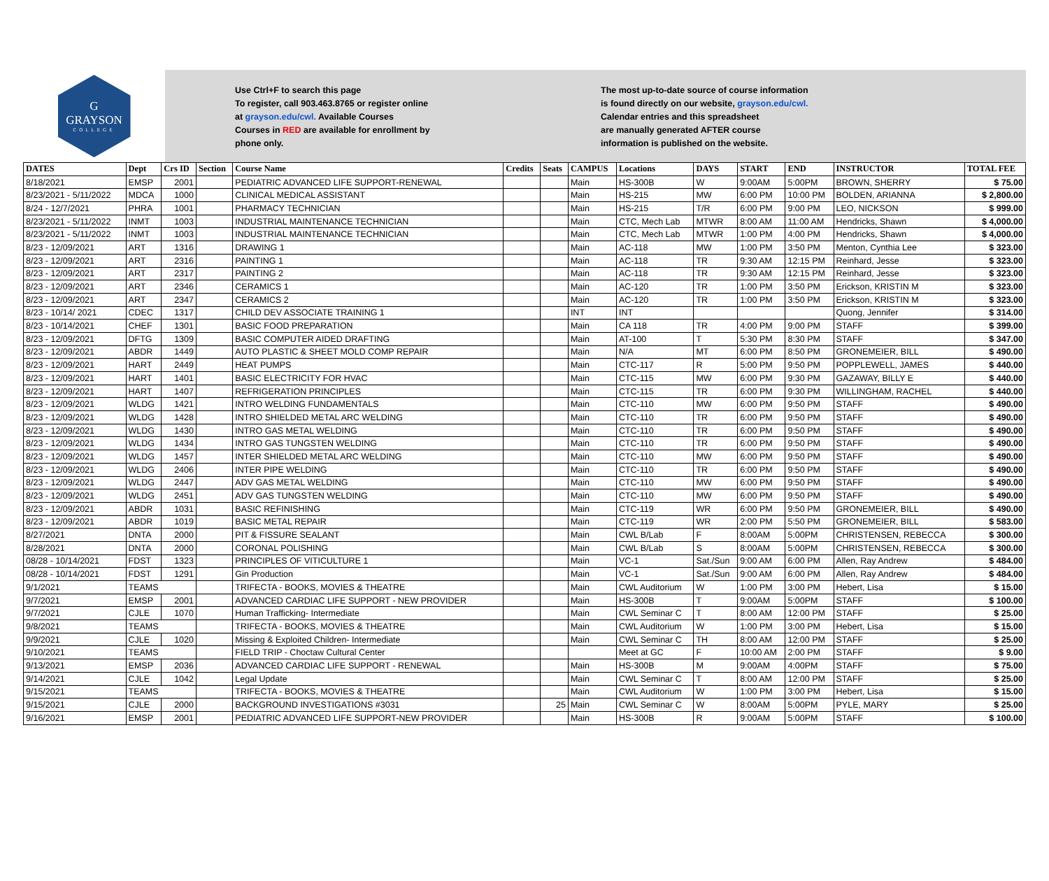G
GRAYSON
COLLEGE
Use Ctrl+F to search this page
To register, call 903.463.8765 or register online
at grayson.edu/cwl. Available Courses
Courses in RED are available for enrollment by
phone only.
The most up-to-date source of course information
is found directly on our website, grayson.edu/cwl.
Calendar entries and this spreadsheet
are manually generated AFTER course
information is published on the website.
| DATES | Dept | Crs ID | Section | Course Name | Credits | Seats | CAMPUS | Locations | DAYS | START | END | INSTRUCTOR | TOTAL FEE |
| --- | --- | --- | --- | --- | --- | --- | --- | --- | --- | --- | --- | --- | --- |
| 8/18/2021 | EMSP | 2001 | | PEDIATRIC ADVANCED LIFE SUPPORT-RENEWAL | | | Main | HS-300B | W | 9:00AM | 5:00PM | BROWN, SHERRY | $ 75.00 |
| 8/23/2021 - 5/11/2022 | MDCA | 1000 | | CLINICAL MEDICAL ASSISTANT | | | Main | HS-215 | MW | 6:00 PM | 10:00 PM | BOLDEN, ARIANNA | $ 2,800.00 |
| 8/24 - 12/7/2021 | PHRA | 1001 | | PHARMACY TECHNICIAN | | | Main | HS-215 | T/R | 6:00 PM | 9:00 PM | LEO, NICKSON | $ 999.00 |
| 8/23/2021 - 5/11/2022 | INMT | 1003 | | INDUSTRIAL MAINTENANCE TECHNICIAN | | | Main | CTC, Mech Lab | MTWR | 8:00 AM | 11:00 AM | Hendricks, Shawn | $ 4,000.00 |
| 8/23/2021 - 5/11/2022 | INMT | 1003 | | INDUSTRIAL MAINTENANCE TECHNICIAN | | | Main | CTC, Mech Lab | MTWR | 1:00 PM | 4:00 PM | Hendricks, Shawn | $ 4,000.00 |
| 8/23 - 12/09/2021 | ART | 1316 | | DRAWING 1 | | | Main | AC-118 | MW | 1:00 PM | 3:50 PM | Menton, Cynthia Lee | $ 323.00 |
| 8/23 - 12/09/2021 | ART | 2316 | | PAINTING 1 | | | Main | AC-118 | TR | 9:30 AM | 12:15 PM | Reinhard, Jesse | $ 323.00 |
| 8/23 - 12/09/2021 | ART | 2317 | | PAINTING 2 | | | Main | AC-118 | TR | 9:30 AM | 12:15 PM | Reinhard, Jesse | $ 323.00 |
| 8/23 - 12/09/2021 | ART | 2346 | | CERAMICS 1 | | | Main | AC-120 | TR | 1:00 PM | 3:50 PM | Erickson, KRISTIN M | $ 323.00 |
| 8/23 - 12/09/2021 | ART | 2347 | | CERAMICS 2 | | | Main | AC-120 | TR | 1:00 PM | 3:50 PM | Erickson, KRISTIN M | $ 323.00 |
| 8/23 - 10/14/ 2021 | CDEC | 1317 | | CHILD DEV ASSOCIATE TRAINING 1 | | | INT | INT | | | | Quong, Jennifer | $ 314.00 |
| 8/23 - 10/14/2021 | CHEF | 1301 | | BASIC FOOD PREPARATION | | | Main | CA 118 | TR | 4:00 PM | 9:00 PM | STAFF | $ 399.00 |
| 8/23 - 12/09/2021 | DFTG | 1309 | | BASIC COMPUTER AIDED DRAFTING | | | Main | AT-100 | T | 5:30 PM | 8:30 PM | STAFF | $ 347.00 |
| 8/23 - 12/09/2021 | ABDR | 1449 | | AUTO PLASTIC & SHEET MOLD COMP REPAIR | | | Main | N/A | MT | 6:00 PM | 8:50 PM | GRONEMEIER, BILL | $ 490.00 |
| 8/23 - 12/09/2021 | HART | 2449 | | HEAT PUMPS | | | Main | CTC-117 | R | 5:00 PM | 9:50 PM | POPPLEWELL, JAMES | $ 440.00 |
| 8/23 - 12/09/2021 | HART | 1401 | | BASIC ELECTRICITY FOR HVAC | | | Main | CTC-115 | MW | 6:00 PM | 9:30 PM | GAZAWAY, BILLY E | $ 440.00 |
| 8/23 - 12/09/2021 | HART | 1407 | | REFRIGERATION PRINCIPLES | | | Main | CTC-115 | TR | 6:00 PM | 9:30 PM | WILLINGHAM, RACHEL | $ 440.00 |
| 8/23 - 12/09/2021 | WLDG | 1421 | | INTRO WELDING FUNDAMENTALS | | | Main | CTC-110 | MW | 6:00 PM | 9:50 PM | STAFF | $ 490.00 |
| 8/23 - 12/09/2021 | WLDG | 1428 | | INTRO SHIELDED METAL ARC WELDING | | | Main | CTC-110 | TR | 6:00 PM | 9:50 PM | STAFF | $ 490.00 |
| 8/23 - 12/09/2021 | WLDG | 1430 | | INTRO GAS METAL WELDING | | | Main | CTC-110 | TR | 6:00 PM | 9:50 PM | STAFF | $ 490.00 |
| 8/23 - 12/09/2021 | WLDG | 1434 | | INTRO GAS TUNGSTEN WELDING | | | Main | CTC-110 | TR | 6:00 PM | 9:50 PM | STAFF | $ 490.00 |
| 8/23 - 12/09/2021 | WLDG | 1457 | | INTER SHIELDED METAL ARC WELDING | | | Main | CTC-110 | MW | 6:00 PM | 9:50 PM | STAFF | $ 490.00 |
| 8/23 - 12/09/2021 | WLDG | 2406 | | INTER PIPE WELDING | | | Main | CTC-110 | TR | 6:00 PM | 9:50 PM | STAFF | $ 490.00 |
| 8/23 - 12/09/2021 | WLDG | 2447 | | ADV GAS METAL WELDING | | | Main | CTC-110 | MW | 6:00 PM | 9:50 PM | STAFF | $ 490.00 |
| 8/23 - 12/09/2021 | WLDG | 2451 | | ADV GAS TUNGSTEN WELDING | | | Main | CTC-110 | MW | 6:00 PM | 9:50 PM | STAFF | $ 490.00 |
| 8/23 - 12/09/2021 | ABDR | 1031 | | BASIC REFINISHING | | | Main | CTC-119 | WR | 6:00 PM | 9:50 PM | GRONEMEIER, BILL | $ 490.00 |
| 8/23 - 12/09/2021 | ABDR | 1019 | | BASIC METAL REPAIR | | | Main | CTC-119 | WR | 2:00 PM | 5:50 PM | GRONEMEIER, BILL | $ 583.00 |
| 8/27/2021 | DNTA | 2000 | | PIT & FISSURE SEALANT | | | Main | CWL B/Lab | F | 8:00AM | 5:00PM | CHRISTENSEN, REBECCA | $ 300.00 |
| 8/28/2021 | DNTA | 2000 | | CORONAL POLISHING | | | Main | CWL B/Lab | S | 8:00AM | 5:00PM | CHRISTENSEN, REBECCA | $ 300.00 |
| 08/28 - 10/14/2021 | FDST | 1323 | | PRINCIPLES OF VITICULTURE 1 | | | Main | VC-1 | Sat./Sun | 9:00 AM | 6:00 PM | Allen, Ray Andrew | $ 484.00 |
| 08/28 - 10/14/2021 | FDST | 1291 | | Gin Production | | | Main | VC-1 | Sat./Sun | 9:00 AM | 6:00 PM | Allen, Ray Andrew | $ 484.00 |
| 9/1/2021 | TEAMS | | | TRIFECTA - BOOKS, MOVIES & THEATRE | | | Main | CWL Auditorium | W | 1:00 PM | 3:00 PM | Hebert, Lisa | $ 15.00 |
| 9/7/2021 | EMSP | 2001 | | ADVANCED CARDIAC LIFE SUPPORT - NEW PROVIDER | | | Main | HS-300B | T | 9:00AM | 5:00PM | STAFF | $ 100.00 |
| 9/7/2021 | CJLE | 1070 | | Human Trafficking- Intermediate | | | Main | CWL Seminar C | T | 8:00 AM | 12:00 PM | STAFF | $ 25.00 |
| 9/8/2021 | TEAMS | | | TRIFECTA - BOOKS, MOVIES & THEATRE | | | Main | CWL Auditorium | W | 1:00 PM | 3:00 PM | Hebert, Lisa | $ 15.00 |
| 9/9/2021 | CJLE | 1020 | | Missing & Exploited Children- Intermediate | | | Main | CWL Seminar C | TH | 8:00 AM | 12:00 PM | STAFF | $ 25.00 |
| 9/10/2021 | TEAMS | | | FIELD TRIP - Choctaw Cultural Center | | | | Meet at GC | F | 10:00 AM | 2:00 PM | STAFF | $ 9.00 |
| 9/13/2021 | EMSP | 2036 | | ADVANCED CARDIAC LIFE SUPPORT - RENEWAL | | | Main | HS-300B | M | 9:00AM | 4:00PM | STAFF | $ 75.00 |
| 9/14/2021 | CJLE | 1042 | | Legal Update | | | Main | CWL Seminar C | T | 8:00 AM | 12:00 PM | STAFF | $ 25.00 |
| 9/15/2021 | TEAMS | | | TRIFECTA - BOOKS, MOVIES & THEATRE | | | Main | CWL Auditorium | W | 1:00 PM | 3:00 PM | Hebert, Lisa | $ 15.00 |
| 9/15/2021 | CJLE | 2000 | | BACKGROUND INVESTIGATIONS #3031 | | 25 | Main | CWL Seminar C | W | 8:00AM | 5:00PM | PYLE, MARY | $ 25.00 |
| 9/16/2021 | EMSP | 2001 | | PEDIATRIC ADVANCED LIFE SUPPORT-NEW PROVIDER | | | Main | HS-300B | R | 9:00AM | 5:00PM | STAFF | $ 100.00 |